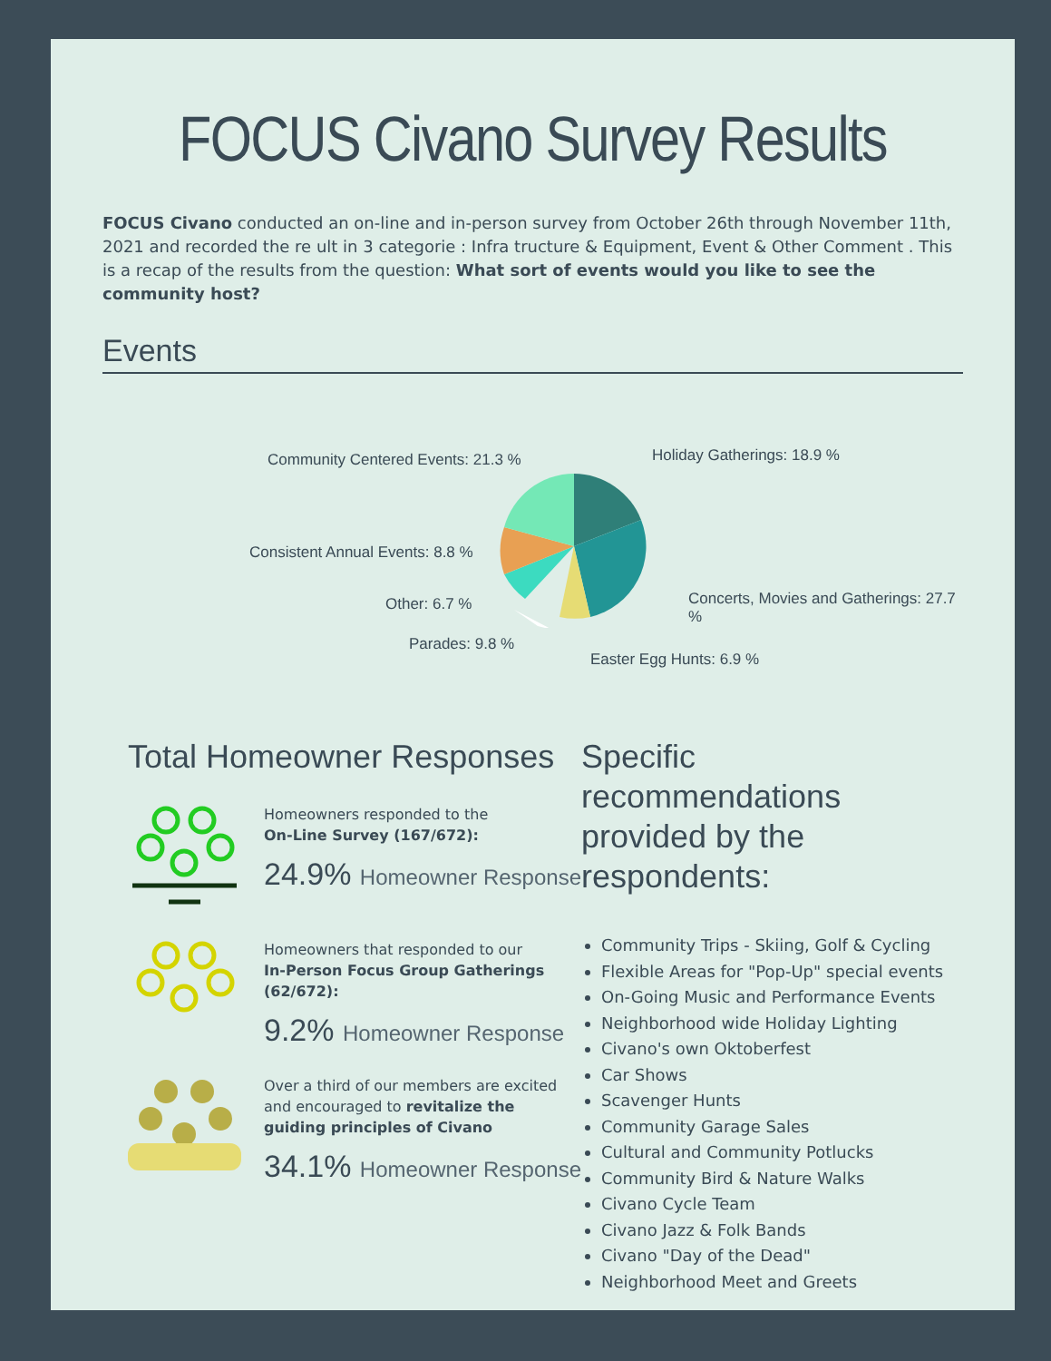FOCUS Civano Survey Results
FOCUS Civano conducted an on-line and in-person survey from October 26th through November 11th, 2021 and recorded the re ult in 3 categorie : Infra tructure & Equipment, Event & Other Comment . This is a recap of the results from the question: What sort of events would you like to see the community host?
Events
Community Centered Events: 21.3 %
Holiday Gatherings: 18.9 %
Consistent Annual Events: 8.8 %
Concerts, Movies and Gatherings: 27.7 %
Other: 6.7 %
Parades: 9.8 %
Easter Egg Hunts: 6.9 %
Total Homeowner Responses
Homeowners responded to the
On-Line Survey (167/672):
24.9% Homeowner Response
Homeowners that responded to our
In-Person Focus Group Gatherings (62/672):
9.2% Homeowner Response
Over a third of our members are excited and encouraged to revitalize the guiding principles of Civano
34.1% Homeowner Response
Specific recommendations provided by the respondents:
Community Trips - Skiing, Golf & Cycling
Flexible Areas for "Pop-Up" special events
On-Going Music and Performance Events
Neighborhood wide Holiday Lighting
Civano's own Oktoberfest
Car Shows
Scavenger Hunts
Community Garage Sales
Cultural and Community Potlucks
Community Bird & Nature Walks
Civano Cycle Team
Civano Jazz & Folk Bands
Civano "Day of the Dead"
Neighborhood Meet and Greets